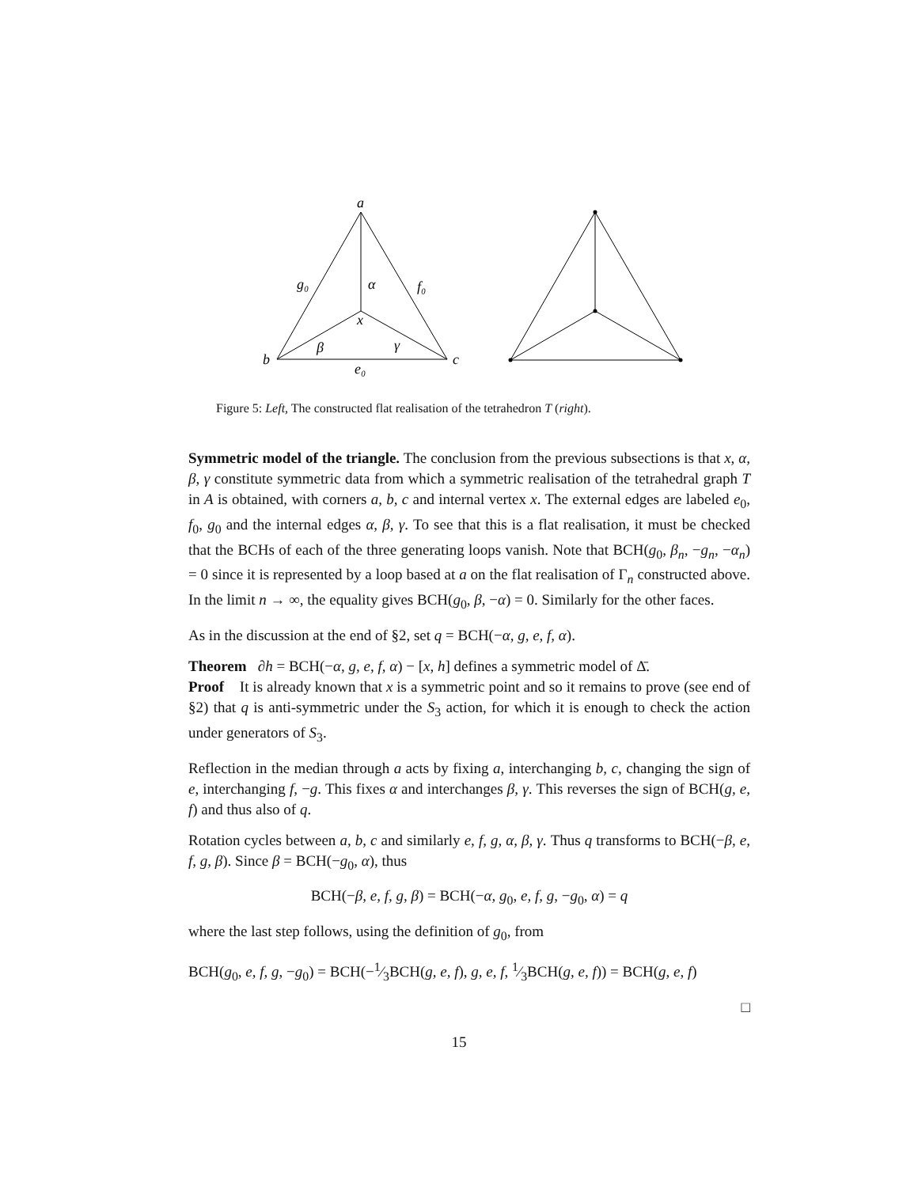a
b
c
g₀
α
f₀
x
β
γ
e₀
Figure 5: Left, The constructed flat realisation of the tetrahedron T (right).
Symmetric model of the triangle. The conclusion from the previous subsections is that x, α, β, γ constitute symmetric data from which a symmetric realisation of the tetrahedral graph T in A is obtained, with corners a, b, c and internal vertex x. The external edges are labeled e<sub>0</sub>, f<sub>0</sub>, g<sub>0</sub> and the internal edges α, β, γ. To see that this is a flat realisation, it must be checked that the BCHs of each of the three generating loops vanish. Note that BCH(g<sub>0</sub>, β<sub>n</sub>, −g<sub>n</sub>, −α<sub>n</sub>) = 0 since it is represented by a loop based at a on the flat realisation of Γ<sub>n</sub> constructed above. In the limit n → ∞, the equality gives BCH(g<sub>0</sub>, β, −α) = 0. Similarly for the other faces.
As in the discussion at the end of §2, set q = BCH(−α, g, e, f, α).
Theorem ∂h = BCH(−α, g, e, f, α) − [x, h] defines a symmetric model of Δ̄.
Proof It is already known that x is a symmetric point and so it remains to prove (see end of §2) that q is anti-symmetric under the S<sub>3</sub> action, for which it is enough to check the action under generators of S<sub>3</sub>.
Reflection in the median through a acts by fixing a, interchanging b, c, changing the sign of e, interchanging f, −g. This fixes α and interchanges β, γ. This reverses the sign of BCH(g, e, f) and thus also of q.
Rotation cycles between a, b, c and similarly e, f, g, α, β, γ. Thus q transforms to BCH(−β, e, f, g, β). Since β = BCH(−g<sub>0</sub>, α), thus
BCH(−β, e, f, g, β) = BCH(−α, g<sub>0</sub>, e, f, g, −g<sub>0</sub>, α) = q
where the last step follows, using the definition of g<sub>0</sub>, from
BCH(g<sub>0</sub>, e, f, g, −g<sub>0</sub>) = BCH(−1⁄3BCH(g, e, f), g, e, f, 1⁄3BCH(g, e, f)) = BCH(g, e, f)
□
15